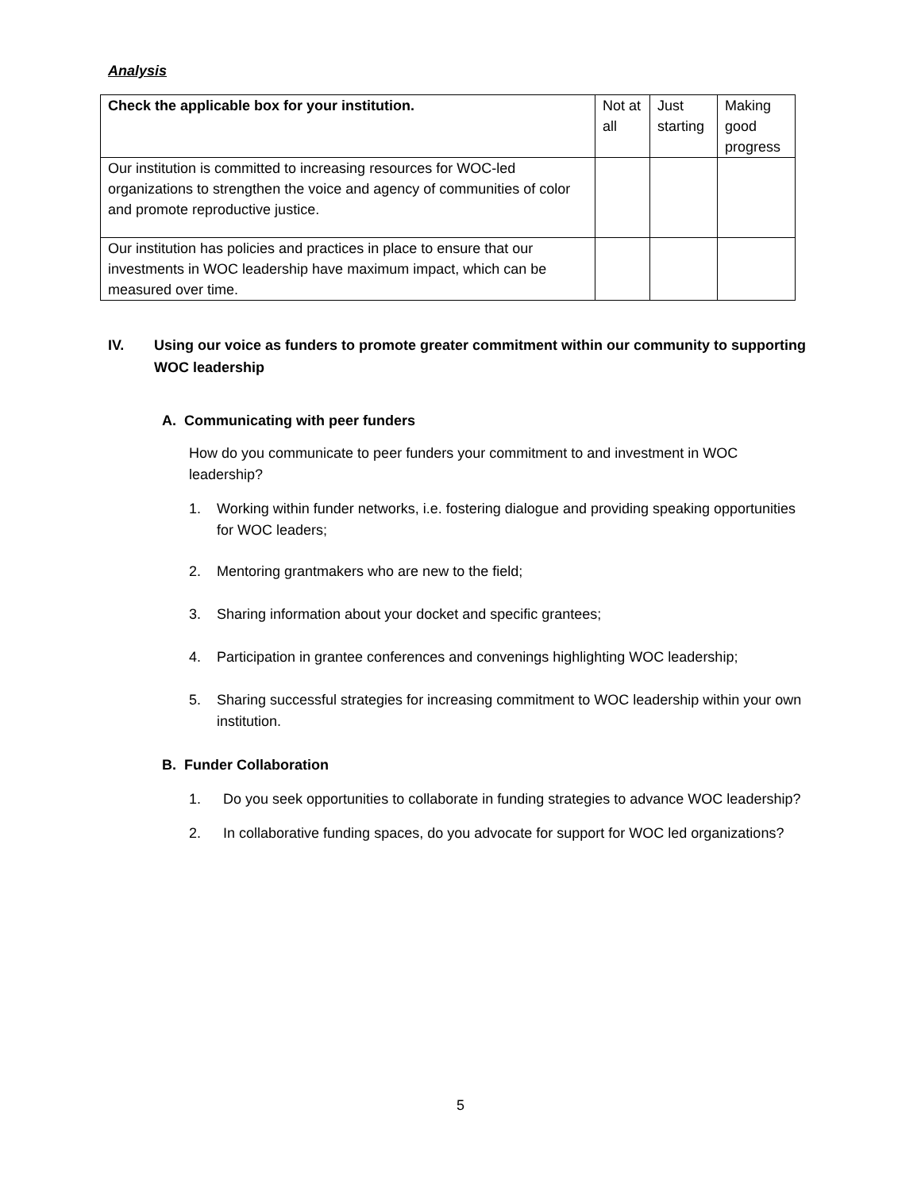Analysis
| Check the applicable box for your institution. | Not at all | Just starting | Making good progress |
| Our institution is committed to increasing resources for WOC-led organizations to strengthen the voice and agency of communities of color and promote reproductive justice. | | | |
| Our institution has policies and practices in place to ensure that our investments in WOC leadership have maximum impact, which can be measured over time. | | | |
IV. Using our voice as funders to promote greater commitment within our community to supporting WOC leadership
A. Communicating with peer funders
How do you communicate to peer funders your commitment to and investment in WOC leadership?
1. Working within funder networks, i.e. fostering dialogue and providing speaking opportunities for WOC leaders;
2. Mentoring grantmakers who are new to the field;
3. Sharing information about your docket and specific grantees;
4. Participation in grantee conferences and convenings highlighting WOC leadership;
5. Sharing successful strategies for increasing commitment to WOC leadership within your own institution.
B. Funder Collaboration
1. Do you seek opportunities to collaborate in funding strategies to advance WOC leadership?
2. In collaborative funding spaces, do you advocate for support for WOC led organizations?
5